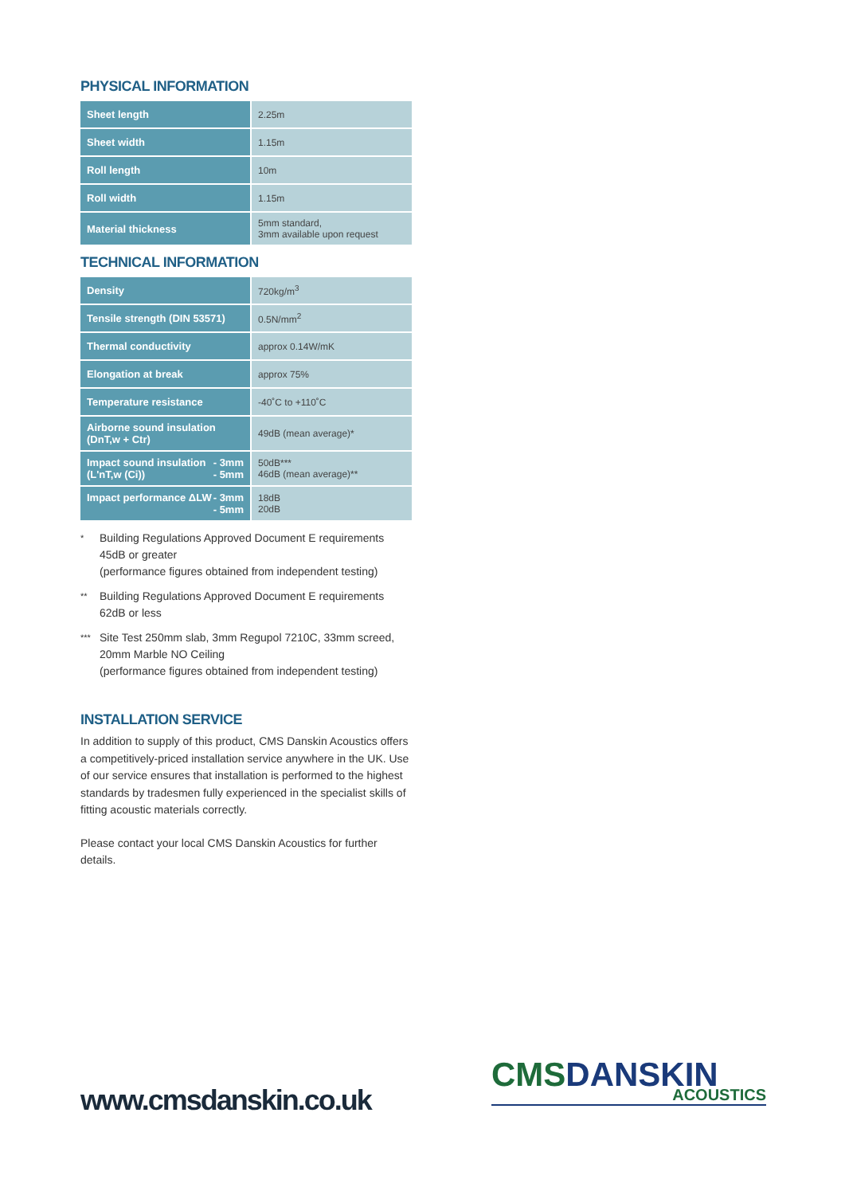PHYSICAL INFORMATION
| Sheet length | 2.25m |
| Sheet width | 1.15m |
| Roll length | 10m |
| Roll width | 1.15m |
| Material thickness | 5mm standard, 3mm available upon request |
TECHNICAL INFORMATION
| Density | 720kg/m<sup>3</sup> |
| Tensile strength (DIN 53571) | 0.5N/mm<sup>2</sup> |
| Thermal conductivity | approx 0.14W/mK |
| Elongation at break | approx 75% |
| Temperature resistance | -40˚C to +110˚C |
| Airborne sound insulation (DnT,w + Ctr) | 49dB (mean average)* |
| Impact sound insulation (L'nT,w (Ci)) - 3mm - 5mm | 50dB*** 46dB (mean average)** |
| Impact performance ΔLW - 3mm - 5mm | 18dB 20dB |
* Building Regulations Approved Document E requirements 45dB or greater
(performance figures obtained from independent testing)
** Building Regulations Approved Document E requirements 62dB or less
*** Site Test 250mm slab, 3mm Regupol 7210C, 33mm screed, 20mm Marble NO Ceiling
(performance figures obtained from independent testing)
INSTALLATION SERVICE
In addition to supply of this product, CMS Danskin Acoustics offers a competitively-priced installation service anywhere in the UK. Use of our service ensures that installation is performed to the highest standards by tradesmen fully experienced in the specialist skills of fitting acoustic materials correctly.
Please contact your local CMS Danskin Acoustics for further details.
www.cmsdanskin.co.uk
CMSDANSKIN
ACOUSTICS